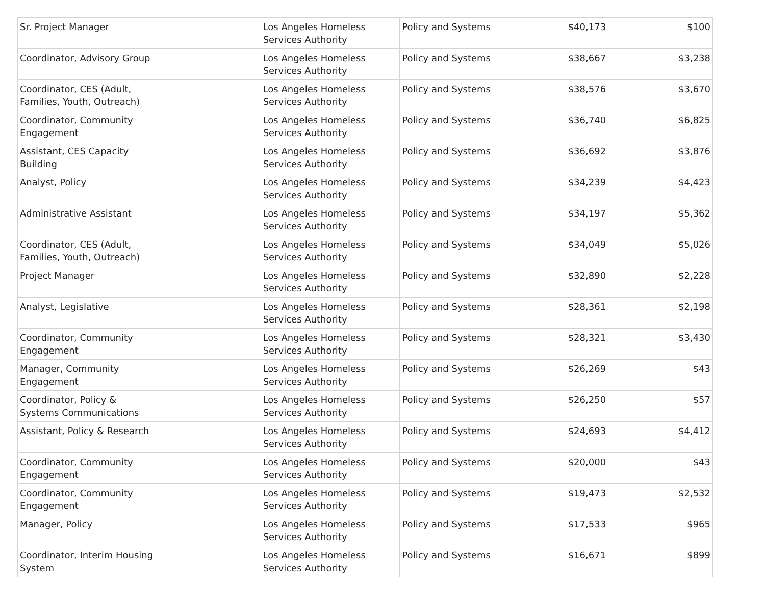| Sr. Project Manager | | Los Angeles Homeless Services Authority | Policy and Systems | $40,173 | $100 |
| Coordinator, Advisory Group | | Los Angeles Homeless Services Authority | Policy and Systems | $38,667 | $3,238 |
| Coordinator, CES (Adult, Families, Youth, Outreach) | | Los Angeles Homeless Services Authority | Policy and Systems | $38,576 | $3,670 |
| Coordinator, Community Engagement | | Los Angeles Homeless Services Authority | Policy and Systems | $36,740 | $6,825 |
| Assistant, CES Capacity Building | | Los Angeles Homeless Services Authority | Policy and Systems | $36,692 | $3,876 |
| Analyst, Policy | | Los Angeles Homeless Services Authority | Policy and Systems | $34,239 | $4,423 |
| Administrative Assistant | | Los Angeles Homeless Services Authority | Policy and Systems | $34,197 | $5,362 |
| Coordinator, CES (Adult, Families, Youth, Outreach) | | Los Angeles Homeless Services Authority | Policy and Systems | $34,049 | $5,026 |
| Project Manager | | Los Angeles Homeless Services Authority | Policy and Systems | $32,890 | $2,228 |
| Analyst, Legislative | | Los Angeles Homeless Services Authority | Policy and Systems | $28,361 | $2,198 |
| Coordinator, Community Engagement | | Los Angeles Homeless Services Authority | Policy and Systems | $28,321 | $3,430 |
| Manager, Community Engagement | | Los Angeles Homeless Services Authority | Policy and Systems | $26,269 | $43 |
| Coordinator, Policy & Systems Communications | | Los Angeles Homeless Services Authority | Policy and Systems | $26,250 | $57 |
| Assistant, Policy & Research | | Los Angeles Homeless Services Authority | Policy and Systems | $24,693 | $4,412 |
| Coordinator, Community Engagement | | Los Angeles Homeless Services Authority | Policy and Systems | $20,000 | $43 |
| Coordinator, Community Engagement | | Los Angeles Homeless Services Authority | Policy and Systems | $19,473 | $2,532 |
| Manager, Policy | | Los Angeles Homeless Services Authority | Policy and Systems | $17,533 | $965 |
| Coordinator, Interim Housing System | | Los Angeles Homeless Services Authority | Policy and Systems | $16,671 | $899 |